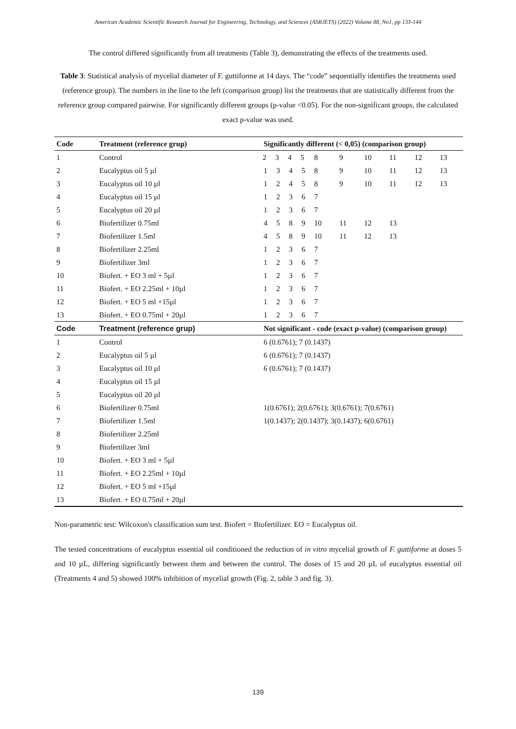American Academic Scientific Research Journal for Engineering, Technology, and Sciences (ASRJETS) (2022) Volume 88, No1, pp 133-144
The control differed significantly from all treatments (Table 3), demonstrating the effects of the treatments used.
Table 3: Statistical analysis of mycelial diameter of F. guttiforme at 14 days. The “code” sequentially identifies the treatments used (reference group). The numbers in the line to the left (comparison group) list the treatments that are statistically different from the reference group compared pairwise. For significantly different groups (p-value <0.05). For the non-significant groups, the calculated exact p-value was used.
| Code | Treatment (reference grup) | Significantly different (< 0,05) (comparison group) | | | | | | | | | |
| --- | --- | --- | --- | --- | --- | --- | --- | --- | --- | --- | --- |
| 1 | Control | 2 | 3 | 4 | 5 | 8 | 9 | 10 | 11 | 12 | 13 |
| 2 | Eucalyptus oil 5 µl | 1 | 3 | 4 | 5 | 8 | 9 | 10 | 11 | 12 | 13 |
| 3 | Eucalyptus oil 10 µl | 1 | 2 | 4 | 5 | 8 | 9 | 10 | 11 | 12 | 13 |
| 4 | Eucalyptus oil 15 µl | 1 | 2 | 3 | 6 | 7 | | | | | |
| 5 | Eucalyptus oil 20 µl | 1 | 2 | 3 | 6 | 7 | | | | | |
| 6 | Biofertilizer 0.75ml | 4 | 5 | 8 | 9 | 10 | 11 | 12 | 13 | | |
| 7 | Biofertilizer 1.5ml | 4 | 5 | 8 | 9 | 10 | 11 | 12 | 13 | | |
| 8 | Biofertilizer 2.25ml | 1 | 2 | 3 | 6 | 7 | | | | | |
| 9 | Biofertilizer 3ml | 1 | 2 | 3 | 6 | 7 | | | | | |
| 10 | Biofert. + EO 3 ml + 5µl | 1 | 2 | 3 | 6 | 7 | | | | | |
| 11 | Biofert. + EO 2.25ml + 10µl | 1 | 2 | 3 | 6 | 7 | | | | | |
| 12 | Biofert. + EO 5 ml +15µl | 1 | 2 | 3 | 6 | 7 | | | | | |
| 13 | Biofert. + EO 0.75ml + 20µl | 1 | 2 | 3 | 6 | 7 | | | | | |
| Code | Treatment (reference grup) | Not significant - code (exact p-value) (comparison group) | | | | | | | | | |
| 1 | Control | 6 (0.6761); 7 (0.1437) | | | | | | | | | |
| 2 | Eucalyptus oil 5 µl | 6 (0.6761); 7 (0.1437) | | | | | | | | | |
| 3 | Eucalyptus oil 10 µl | 6 (0.6761); 7 (0.1437) | | | | | | | | | |
| 4 | Eucalyptus oil 15 µl | | | | | | | | | | |
| 5 | Eucalyptus oil 20 µl | | | | | | | | | | |
| 6 | Biofertilizer 0.75ml | 1(0.6761); 2(0.6761); 3(0.6761); 7(0.6761) | | | | | | | | | |
| 7 | Biofertilizer 1.5ml | 1(0.1437); 2(0.1437); 3(0.1437); 6(0.6761) | | | | | | | | | |
| 8 | Biofertilizer 2.25ml | | | | | | | | | | |
| 9 | Biofertilizer 3ml | | | | | | | | | | |
| 10 | Biofert. + EO 3 ml + 5µl | | | | | | | | | | |
| 11 | Biofert. + EO 2.25ml + 10µl | | | | | | | | | | |
| 12 | Biofert. + EO 5 ml +15µl | | | | | | | | | | |
| 13 | Biofert. + EO 0.75ml + 20µl | | | | | | | | | | |
Non-parametric test: Wilcoxon's classification sum test. Biofert = Biofertilizer. EO = Eucalyptus oil.
The tested concentrations of eucalyptus essential oil conditioned the reduction of in vitro mycelial growth of F. guttiforme at doses 5 and 10 µL, differing significantly between them and between the control. The doses of 15 and 20 µL of eucalyptus essential oil (Treatments 4 and 5) showed 100% inhibition of mycelial growth (Fig. 2, table 3 and fig. 3).
139